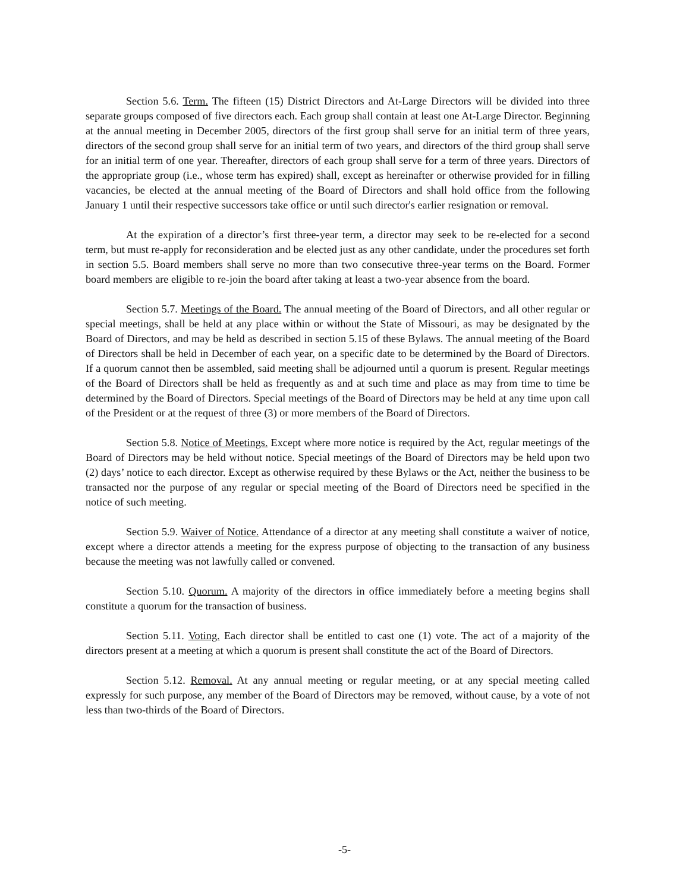Section 5.6. Term. The fifteen (15) District Directors and At-Large Directors will be divided into three separate groups composed of five directors each. Each group shall contain at least one At-Large Director. Beginning at the annual meeting in December 2005, directors of the first group shall serve for an initial term of three years, directors of the second group shall serve for an initial term of two years, and directors of the third group shall serve for an initial term of one year. Thereafter, directors of each group shall serve for a term of three years. Directors of the appropriate group (i.e., whose term has expired) shall, except as hereinafter or otherwise provided for in filling vacancies, be elected at the annual meeting of the Board of Directors and shall hold office from the following January 1 until their respective successors take office or until such director's earlier resignation or removal.
At the expiration of a director’s first three-year term, a director may seek to be re-elected for a second term, but must re-apply for reconsideration and be elected just as any other candidate, under the procedures set forth in section 5.5. Board members shall serve no more than two consecutive three-year terms on the Board. Former board members are eligible to re-join the board after taking at least a two-year absence from the board.
Section 5.7. Meetings of the Board. The annual meeting of the Board of Directors, and all other regular or special meetings, shall be held at any place within or without the State of Missouri, as may be designated by the Board of Directors, and may be held as described in section 5.15 of these Bylaws. The annual meeting of the Board of Directors shall be held in December of each year, on a specific date to be determined by the Board of Directors. If a quorum cannot then be assembled, said meeting shall be adjourned until a quorum is present. Regular meetings of the Board of Directors shall be held as frequently as and at such time and place as may from time to time be determined by the Board of Directors. Special meetings of the Board of Directors may be held at any time upon call of the President or at the request of three (3) or more members of the Board of Directors.
Section 5.8. Notice of Meetings. Except where more notice is required by the Act, regular meetings of the Board of Directors may be held without notice. Special meetings of the Board of Directors may be held upon two (2) days’ notice to each director. Except as otherwise required by these Bylaws or the Act, neither the business to be transacted nor the purpose of any regular or special meeting of the Board of Directors need be specified in the notice of such meeting.
Section 5.9. Waiver of Notice. Attendance of a director at any meeting shall constitute a waiver of notice, except where a director attends a meeting for the express purpose of objecting to the transaction of any business because the meeting was not lawfully called or convened.
Section 5.10. Quorum. A majority of the directors in office immediately before a meeting begins shall constitute a quorum for the transaction of business.
Section 5.11. Voting. Each director shall be entitled to cast one (1) vote. The act of a majority of the directors present at a meeting at which a quorum is present shall constitute the act of the Board of Directors.
Section 5.12. Removal. At any annual meeting or regular meeting, or at any special meeting called expressly for such purpose, any member of the Board of Directors may be removed, without cause, by a vote of not less than two-thirds of the Board of Directors.
-5-